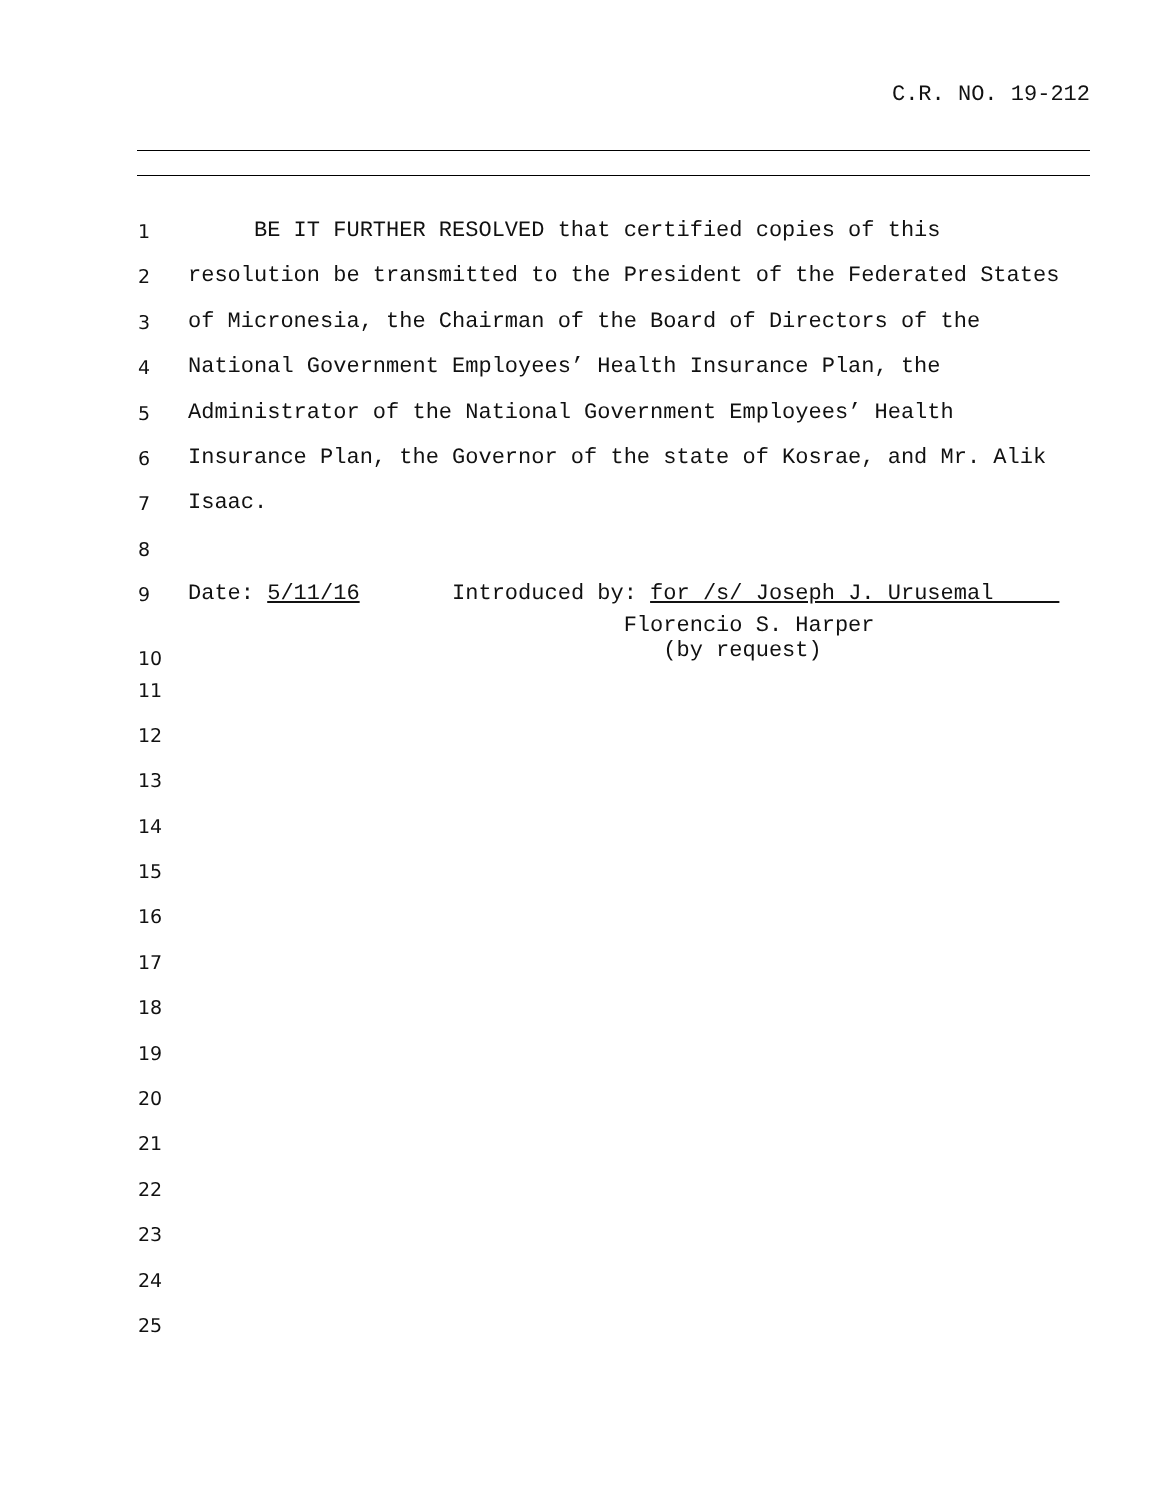C.R. NO. 19-212
1 BE IT FURTHER RESOLVED that certified copies of this
2 resolution be transmitted to the President of the Federated States
3 of Micronesia, the Chairman of the Board of Directors of the
4 National Government Employees’ Health Insurance Plan, the
5 Administrator of the National Government Employees’ Health
6 Insurance Plan, the Governor of the state of Kosrae, and Mr. Alik
7 Isaac.
8
9 Date: 5/11/16 Introduced by: for /s/ Joseph J. Urusemal
10 Florencio S. Harper (by request)
11
12
13
14
15
16
17
18
19
20
21
22
23
24
25